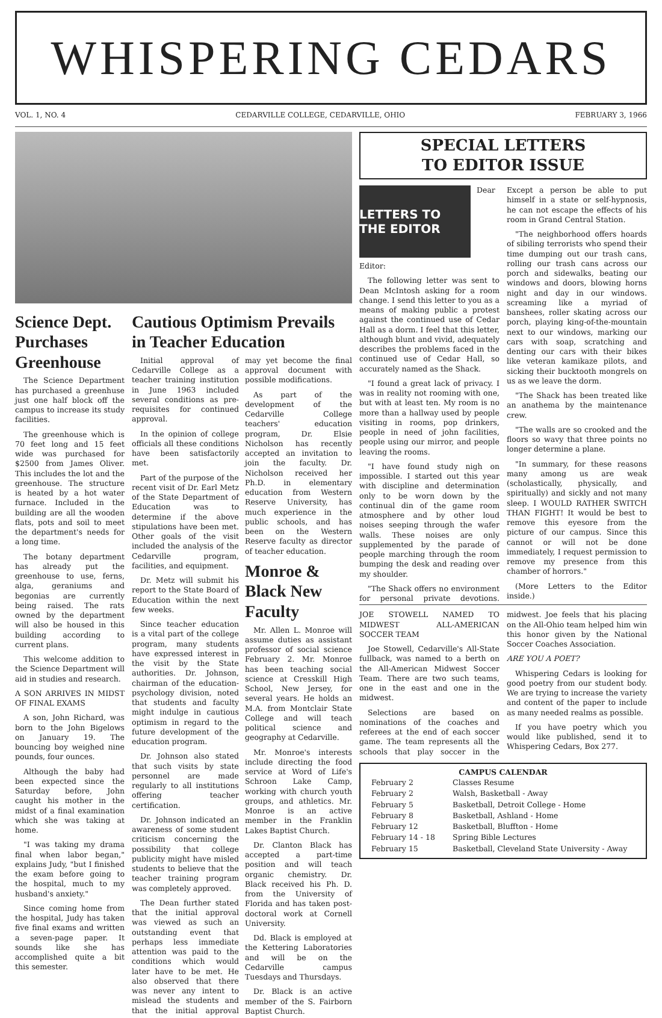WHISPERING CEDARS
VOL. 1, NO. 4 CEDARVILLE COLLEGE, CEDARVILLE, OHIO FEBRUARY 3, 1966
Science Dept. Purchases Greenhouse
The Science Department has purchased a greenhuse just one half block off the campus to increase its study facilities.
The greenhouse which is 70 feet long and 15 feet wide was purchased for $2500 from James Oliver. This includes the lot and the greenhouse. The structure is heated by a hot water furnace. Included in the building are all the wooden flats, pots and soil to meet the department's needs for a long time.
The botany department has already put the greenhouse to use, ferns, alga, geraniums and begonias are currently being raised. The rats owned by the department will also be housed in this building according to current plans.
This welcome addition to the Science Department will aid in studies and research.
A SON ARRIVES IN MIDST OF FINAL EXAMS
A son, John Richard, was born to the John Bigelows on January 19. The bouncing boy weighed nine pounds, four ounces.
Although the baby had been expected since the Saturday before, John caught his mother in the midst of a final examination which she was taking at home.
"I was taking my drama final when labor began," explains Judy, "but I finished the exam before going to the hospital, much to my husband's anxiety."
Since coming home from the hospital, Judy has taken five final exams and written a seven-page paper. It sounds like she has accomplished quite a bit this semester.
Cautious Optimism Prevails in Teacher Education
Initial approval of Cedarville College as a teacher training institution in June 1963 included several conditions as pre-requisites for continued approval.
In the opinion of college officials all these conditions have been satisfactorily met.
Part of the purpose of the recent visit of Dr. Earl Metz of the State Department of Education was to determine if the above stipulations have been met. Other goals of the visit included the analysis of the Cedarville program, facilities, and equipment.
Dr. Metz will submit his report to the State Board of Education within the next few weeks.
Since teacher education is a vital part of the college program, many students have expressed interest in the visit by the State authorities. Dr. Johnson, chairman of the education-psychology division, noted that students and faculty might indulge in cautious optimism in regard to the future development of the education program.
Dr. Johnson also stated that such visits by state personnel are made regularly to all institutions offering teacher certification.
Dr. Johnson indicated an awareness of some student criticism concerning the possibility that college publicity might have misled students to believe that the teacher training program was completely approved.
The Dean further stated that the initial approval was viewed as such an outstanding event that perhaps less immediate attention was paid to the conditions which would later have to be met. He also observed that there was never any intent to mislead the students and that the initial approval may yet become the final approval document with possible modifications.
As part of the development of the Cedarville College teachers' education program, Dr. Elsie Nicholson has recently accepted an invitation to join the faculty. Dr. Nicholson received her Ph.D. in elementary education from Western Reserve University, has much experience in the public schools, and has been on the Western Reserve faculty as director of teacher education.
Monroe & Black New Faculty
Mr. Allen L. Monroe will assume duties as assistant professor of social science February 2. Mr. Monroe has been teaching social science at Cresskill High School, New Jersey, for several years. He holds an M.A. from Montclair State College and will teach political science and geography at Cedarville.
Mr. Monroe's interests include directing the food service at Word of Life's Schroon Lake Camp, working with church youth groups, and athletics. Mr. Monroe is an active member in the Franklin Lakes Baptist Church.
Dr. Clanton Black has accepted a part-time position and will teach organic chemistry. Dr. Black received his Ph. D. from the University of Florida and has taken post-doctoral work at Cornell University.
Dd. Black is employed at the Kettering Laboratories and will be on the Cedarville campus Tuesdays and Thursdays.
Dr. Black is an active member of the S. Fairborn Baptist Church.
SPECIAL LETTERS
TO EDITOR ISSUE
LETTERS TO THE EDITOR
Dear Editor:
The following letter was sent to Dean McIntosh asking for a room change. I send this letter to you as a means of making public a protest against the continued use of Cedar Hall as a dorm. I feel that this letter, although blunt and vivid, adequately describes the problems faced in the continued use of Cedar Hall, so accurately named as the Shack.
"I found a great lack of privacy. I was in reality not rooming with one, but with at least ten. My room is no more than a hallway used by people visiting in rooms, pop drinkers, people in need of john facilities, people using our mirror, and people leaving the rooms.
"I have found study nigh on impossible. I started out this year with discipline and determination only to be worn down by the continual din of the game room atmosphere and by other loud noises seeping through the wafer walls. These noises are only supplemented by the parade of people marching through the room bumping the desk and reading over my shoulder.
"The Shack offers no environment for personal private devotions. Except a person be able to put himself in a state or self-hypnosis, he can not escape the effects of his room in Grand Central Station.
"The neighborhood offers hoards of sibiling terrorists who spend their time dumping out our trash cans, rolling our trash cans across our porch and sidewalks, beating our windows and doors, blowing horns night and day in our windows. screaming like a myriad of banshees, roller skating across our porch, playing king-of-the-mountain next to our windows, marking our cars with soap, scratching and denting our cars with their bikes like veteran kamikaze pilots, and sicking their bucktooth mongrels on us as we leave the dorm.
"The Shack has been treated like an anathema by the maintenance crew.
"The walls are so crooked and the floors so wavy that three points no longer determine a plane.
"In summary, for these reasons many among us are weak (scholastically, physically, and spiritually) and sickly and not many sleep. I WOULD RATHER SWITCH THAN FIGHT! It would be best to remove this eyesore from the picture of our campus. Since this cannot or will not be done immediately, I request permission to remove my presence from this chamber of horrors."
(More Letters to the Editor inside.)
JOE STOWELL NAMED TO MIDWEST ALL-AMERICAN SOCCER TEAM
Joe Stowell, Cedarville's All-State fullback, was named to a berth on the All-American Midwest Soccer Team. There are two such teams, one in the east and one in the midwest.
Selections are based on nominations of the coaches and referees at the end of each soccer game. The team represents all the schools that play soccer in the midwest. Joe feels that his placing on the All-Ohio team helped him win this honor given by the National Soccer Coaches Association.
ARE YOU A POET?
Whispering Cedars is looking for good poetry from our student body. We are trying to increase the variety and content of the paper to include as many needed realms as possible.
If you have poetry which you would like published, send it to Whispering Cedars, Box 277.
CAMPUS CALENDAR
| February 2 | Classes Resume |
| February 2 | Walsh, Basketball - Away |
| February 5 | Basketball, Detroit College - Home |
| February 8 | Basketball, Ashland - Home |
| February 12 | Basketball, Bluffton - Home |
| February 14 - 18 | Spring Bible Lectures |
| February 15 | Basketball, Cleveland State University - Away |